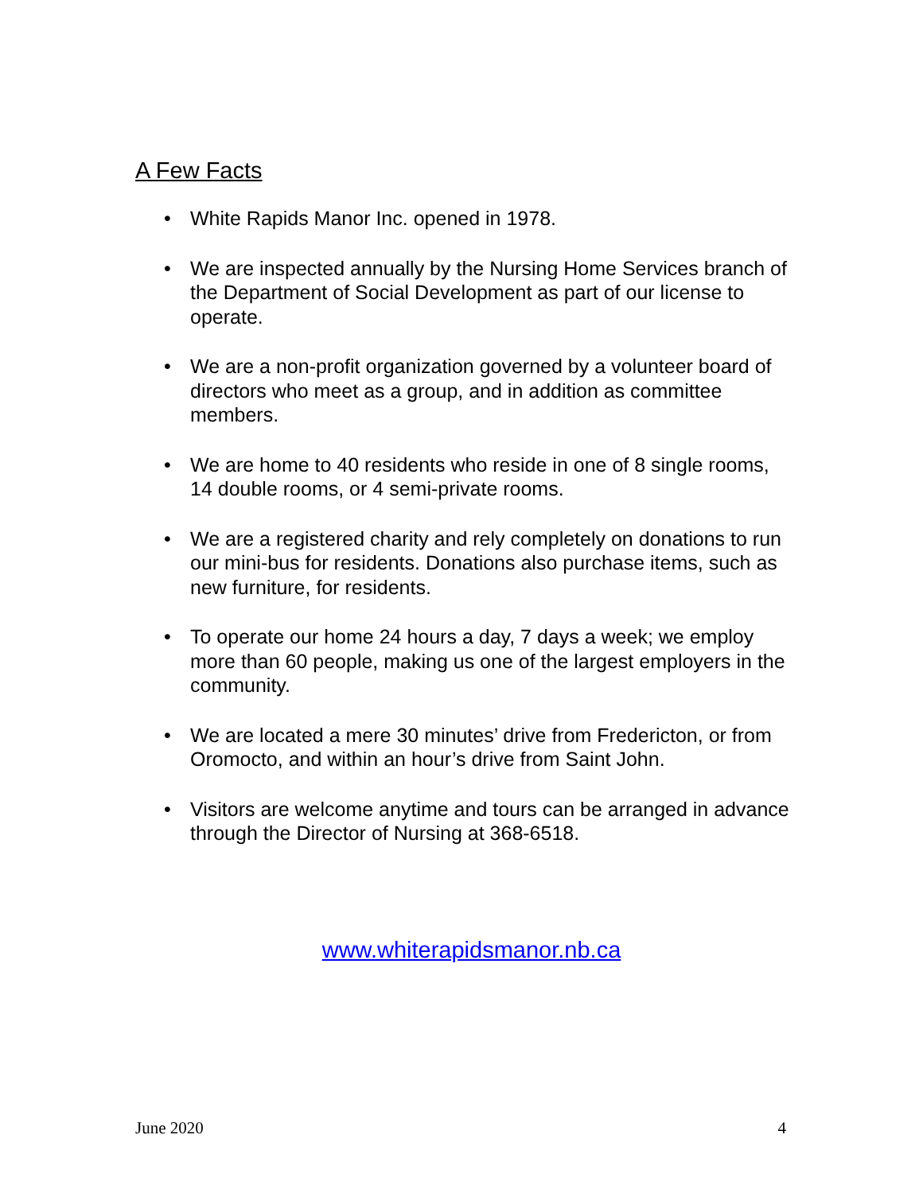A Few Facts
• White Rapids Manor Inc. opened in 1978.
• We are inspected annually by the Nursing Home Services branch of the Department of Social Development as part of our license to operate.
• We are a non-profit organization governed by a volunteer board of directors who meet as a group, and in addition as committee members.
• We are home to 40 residents who reside in one of 8 single rooms, 14 double rooms, or 4 semi-private rooms.
• We are a registered charity and rely completely on donations to run our mini-bus for residents. Donations also purchase items, such as new furniture, for residents.
• To operate our home 24 hours a day, 7 days a week; we employ more than 60 people, making us one of the largest employers in the community.
• We are located a mere 30 minutes’ drive from Fredericton, or from Oromocto, and within an hour’s drive from Saint John.
• Visitors are welcome anytime and tours can be arranged in advance through the Director of Nursing at 368-6518.
www.whiterapidsmanor.nb.ca
June 2020 4